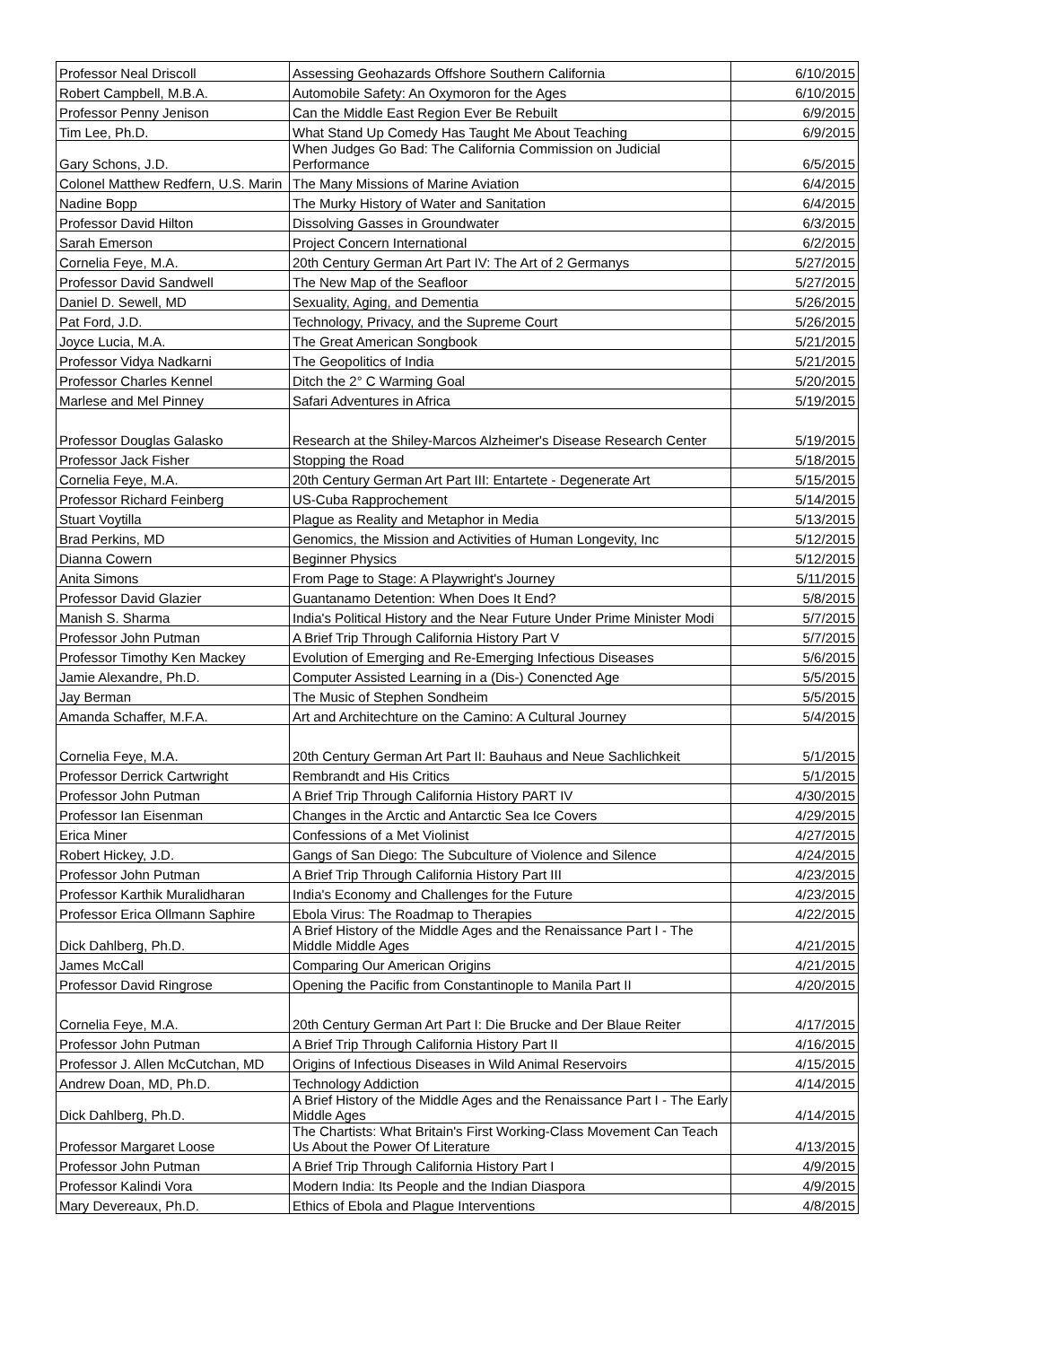| Professor Neal Driscoll | Assessing Geohazards Offshore Southern California | 6/10/2015 |
| Robert Campbell, M.B.A. | Automobile Safety: An Oxymoron for the Ages | 6/10/2015 |
| Professor Penny Jenison | Can the Middle East Region Ever Be Rebuilt | 6/9/2015 |
| Tim Lee, Ph.D. | What Stand Up Comedy Has Taught Me About Teaching | 6/9/2015 |
| Gary Schons, J.D. | When Judges Go Bad: The California Commission on Judicial Performance | 6/5/2015 |
| Colonel Matthew Redfern, U.S. Marin | The Many Missions of Marine Aviation | 6/4/2015 |
| Nadine Bopp | The Murky History of Water and Sanitation | 6/4/2015 |
| Professor David Hilton | Dissolving Gasses in Groundwater | 6/3/2015 |
| Sarah Emerson | Project Concern International | 6/2/2015 |
| Cornelia Feye, M.A. | 20th Century German Art Part IV: The Art of 2 Germanys | 5/27/2015 |
| Professor David Sandwell | The New Map of the Seafloor | 5/27/2015 |
| Daniel D. Sewell, MD | Sexuality, Aging, and Dementia | 5/26/2015 |
| Pat Ford, J.D. | Technology, Privacy, and the Supreme Court | 5/26/2015 |
| Joyce Lucia, M.A. | The Great American Songbook | 5/21/2015 |
| Professor Vidya Nadkarni | The Geopolitics of India | 5/21/2015 |
| Professor Charles Kennel | Ditch the 2° C Warming Goal | 5/20/2015 |
| Marlese and Mel Pinney | Safari Adventures in Africa | 5/19/2015 |
| Professor Douglas Galasko | Research at the Shiley-Marcos Alzheimer's Disease Research Center | 5/19/2015 |
| Professor Jack Fisher | Stopping the Road | 5/18/2015 |
| Cornelia Feye, M.A. | 20th Century German Art Part III: Entartete - Degenerate Art | 5/15/2015 |
| Professor Richard Feinberg | US-Cuba Rapprochement | 5/14/2015 |
| Stuart Voytilla | Plague as Reality and Metaphor in Media | 5/13/2015 |
| Brad Perkins, MD | Genomics, the Mission and Activities of Human Longevity, Inc | 5/12/2015 |
| Dianna Cowern | Beginner Physics | 5/12/2015 |
| Anita Simons | From Page to Stage: A Playwright's Journey | 5/11/2015 |
| Professor David Glazier | Guantanamo Detention: When Does It End? | 5/8/2015 |
| Manish S. Sharma | India's Political History and the Near Future Under Prime Minister Modi | 5/7/2015 |
| Professor John Putman | A Brief Trip Through California History Part V | 5/7/2015 |
| Professor Timothy Ken Mackey | Evolution of Emerging and Re-Emerging Infectious Diseases | 5/6/2015 |
| Jamie Alexandre, Ph.D. | Computer Assisted Learning in a (Dis-) Conencted Age | 5/5/2015 |
| Jay Berman | The Music of Stephen Sondheim | 5/5/2015 |
| Amanda Schaffer, M.F.A. | Art and Architechture on the Camino: A Cultural Journey | 5/4/2015 |
| Cornelia Feye, M.A. | 20th Century German Art Part II: Bauhaus and Neue Sachlichkeit | 5/1/2015 |
| Professor Derrick Cartwright | Rembrandt and His Critics | 5/1/2015 |
| Professor John Putman | A Brief Trip Through California History PART IV | 4/30/2015 |
| Professor Ian Eisenman | Changes in the Arctic and Antarctic Sea Ice Covers | 4/29/2015 |
| Erica Miner | Confessions of a Met Violinist | 4/27/2015 |
| Robert Hickey, J.D. | Gangs of San Diego: The Subculture of Violence and Silence | 4/24/2015 |
| Professor John Putman | A Brief Trip Through California History Part III | 4/23/2015 |
| Professor Karthik Muralidharan | India's Economy and Challenges for the Future | 4/23/2015 |
| Professor Erica Ollmann Saphire | Ebola Virus: The Roadmap to Therapies | 4/22/2015 |
| Dick Dahlberg, Ph.D. | A Brief History of the Middle Ages and the Renaissance Part I - The Middle Middle Ages | 4/21/2015 |
| James McCall | Comparing Our American Origins | 4/21/2015 |
| Professor David Ringrose | Opening the Pacific from Constantinople to Manila Part II | 4/20/2015 |
| Cornelia Feye, M.A. | 20th Century German Art Part I: Die Brucke and Der Blaue Reiter | 4/17/2015 |
| Professor John Putman | A Brief Trip Through California History Part II | 4/16/2015 |
| Professor J. Allen McCutchan, MD | Origins of Infectious Diseases in Wild Animal Reservoirs | 4/15/2015 |
| Andrew Doan, MD, Ph.D. | Technology Addiction | 4/14/2015 |
| Dick Dahlberg, Ph.D. | A Brief History of the Middle Ages and the Renaissance Part I - The Early Middle Ages | 4/14/2015 |
| Professor Margaret Loose | The Chartists: What Britain's First Working-Class Movement Can Teach Us About the Power Of Literature | 4/13/2015 |
| Professor John Putman | A Brief Trip Through California History Part I | 4/9/2015 |
| Professor Kalindi Vora | Modern India: Its People and the Indian Diaspora | 4/9/2015 |
| Mary Devereaux, Ph.D. | Ethics of Ebola and Plague Interventions | 4/8/2015 |